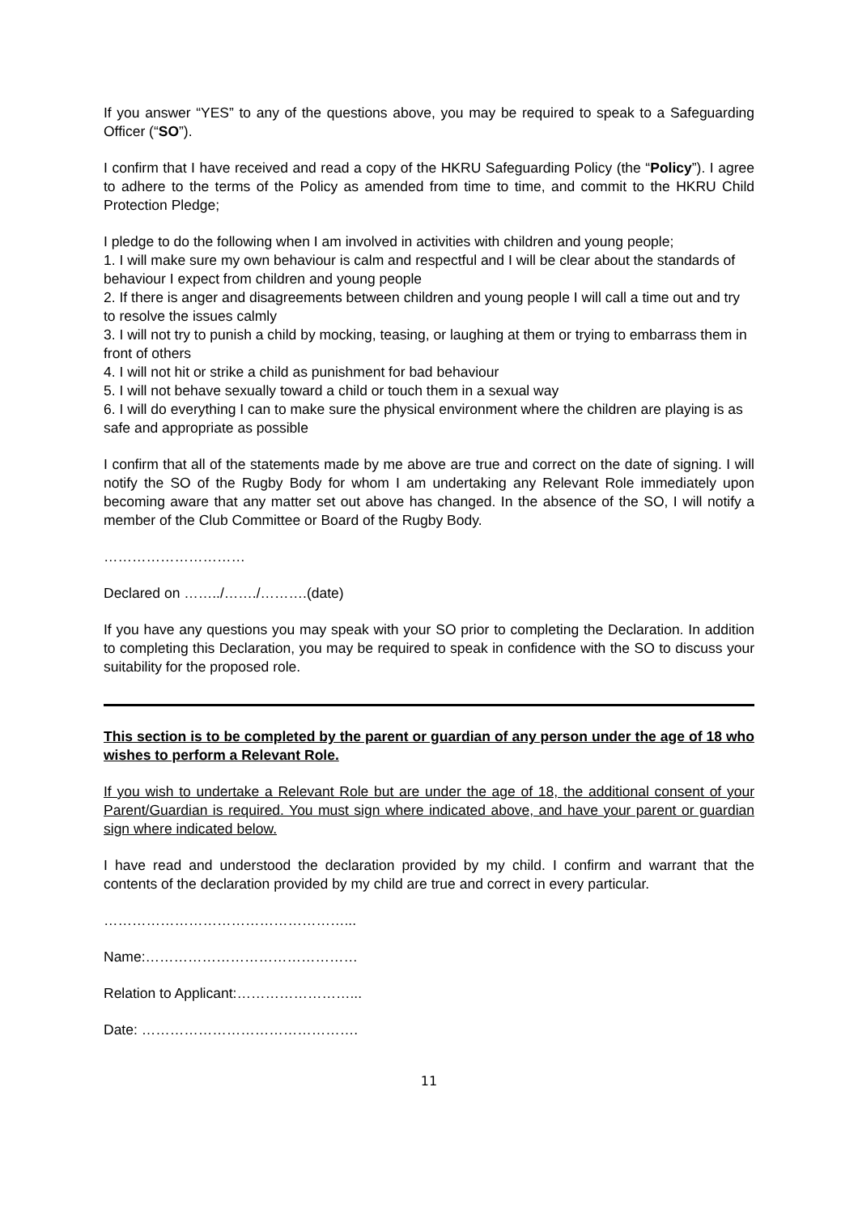If you answer “YES” to any of the questions above, you may be required to speak to a Safeguarding Officer (“SO”).
I confirm that I have received and read a copy of the HKRU Safeguarding Policy (the “Policy”). I agree to adhere to the terms of the Policy as amended from time to time, and commit to the HKRU Child Protection Pledge;
I pledge to do the following when I am involved in activities with children and young people;
1. I will make sure my own behaviour is calm and respectful and I will be clear about the standards of behaviour I expect from children and young people
2. If there is anger and disagreements between children and young people I will call a time out and try to resolve the issues calmly
3. I will not try to punish a child by mocking, teasing, or laughing at them or trying to embarrass them in front of others
4. I will not hit or strike a child as punishment for bad behaviour
5. I will not behave sexually toward a child or touch them in a sexual way
6. I will do everything I can to make sure the physical environment where the children are playing is as safe and appropriate as possible
I confirm that all of the statements made by me above are true and correct on the date of signing. I will notify the SO of the Rugby Body for whom I am undertaking any Relevant Role immediately upon becoming aware that any matter set out above has changed. In the absence of the SO, I will notify a member of the Club Committee or Board of the Rugby Body.
…………………………
Declared on ……../……./……….(date)
If you have any questions you may speak with your SO prior to completing the Declaration. In addition to completing this Declaration, you may be required to speak in confidence with the SO to discuss your suitability for the proposed role.
This section is to be completed by the parent or guardian of any person under the age of 18 who wishes to perform a Relevant Role.
If you wish to undertake a Relevant Role but are under the age of 18, the additional consent of your Parent/Guardian is required. You must sign where indicated above, and have your parent or guardian sign where indicated below.
I have read and understood the declaration provided by my child. I confirm and warrant that the contents of the declaration provided by my child are true and correct in every particular.
……………………………………………...
Name:………………………………………
Relation to Applicant:……………………...
Date: ……………………………………….
11